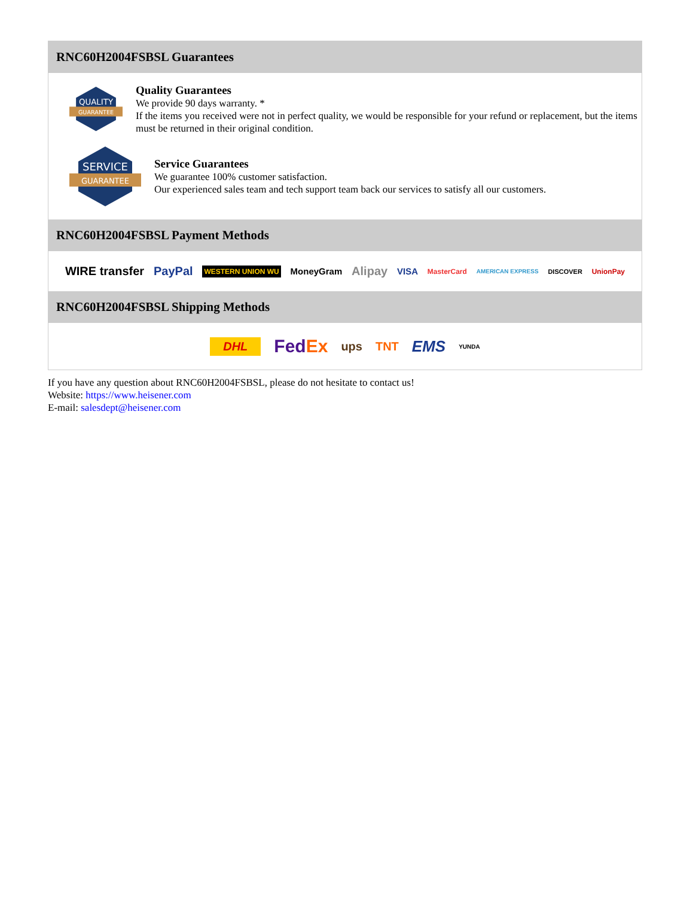RNC60H2004FSBSL Guarantees
QUALITY
GUARANTEE
Quality Guarantees
We provide 90 days warranty. *
If the items you received were not in perfect quality, we would be responsible for your refund or replacement, but the items must be returned in their original condition.
SERVICE
GUARANTEE
Service Guarantees
We guarantee 100% customer satisfaction.
Our experienced sales team and tech support team back our services to satisfy all our customers.
RNC60H2004FSBSL Payment Methods
WIRE transfer PayPal WESTERN UNION WU MoneyGram Alipay VISA MasterCard AMERICAN EXPRESS DISCOVER UnionPay
RNC60H2004FSBSL Shipping Methods
DHL FedEx ups TNT EMS YUNDA
If you have any question about RNC60H2004FSBSL, please do not hesitate to contact us!
Website: https://www.heisener.com
E-mail: salesdept@heisener.com